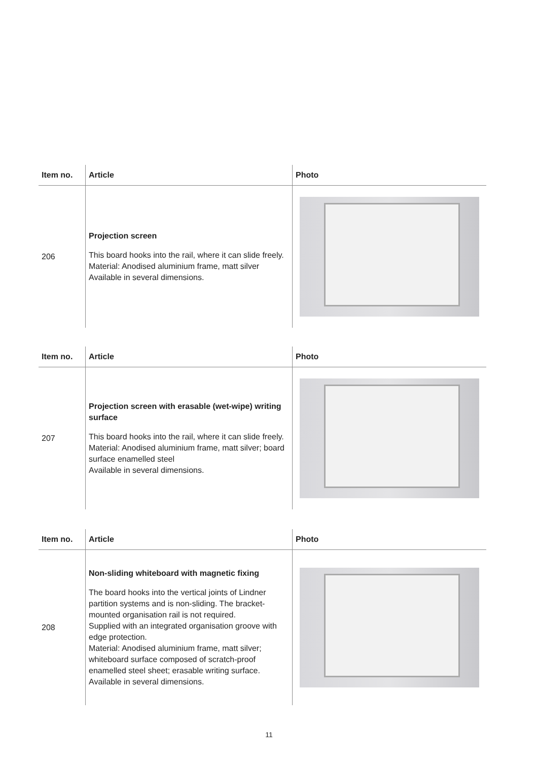| Item no. | Article | Photo |
| --- | --- | --- |
| 206 | Projection screen This board hooks into the rail, where it can slide freely. Material: Anodised aluminium frame, matt silver Available in several dimensions. | |
| Item no. | Article | Photo |
| --- | --- | --- |
| 207 | Projection screen with erasable (wet-wipe) writing surface This board hooks into the rail, where it can slide freely. Material: Anodised aluminium frame, matt silver; board surface enamelled steel Available in several dimensions. | |
| Item no. | Article | Photo |
| --- | --- | --- |
| 208 | Non-sliding whiteboard with magnetic fixing The board hooks into the vertical joints of Lindner partition systems and is non-sliding. The bracket-mounted organisation rail is not required. Supplied with an integrated organisation groove with edge protection. Material: Anodised aluminium frame, matt silver; whiteboard surface composed of scratch-proof enamelled steel sheet; erasable writing surface. Available in several dimensions. | |
11